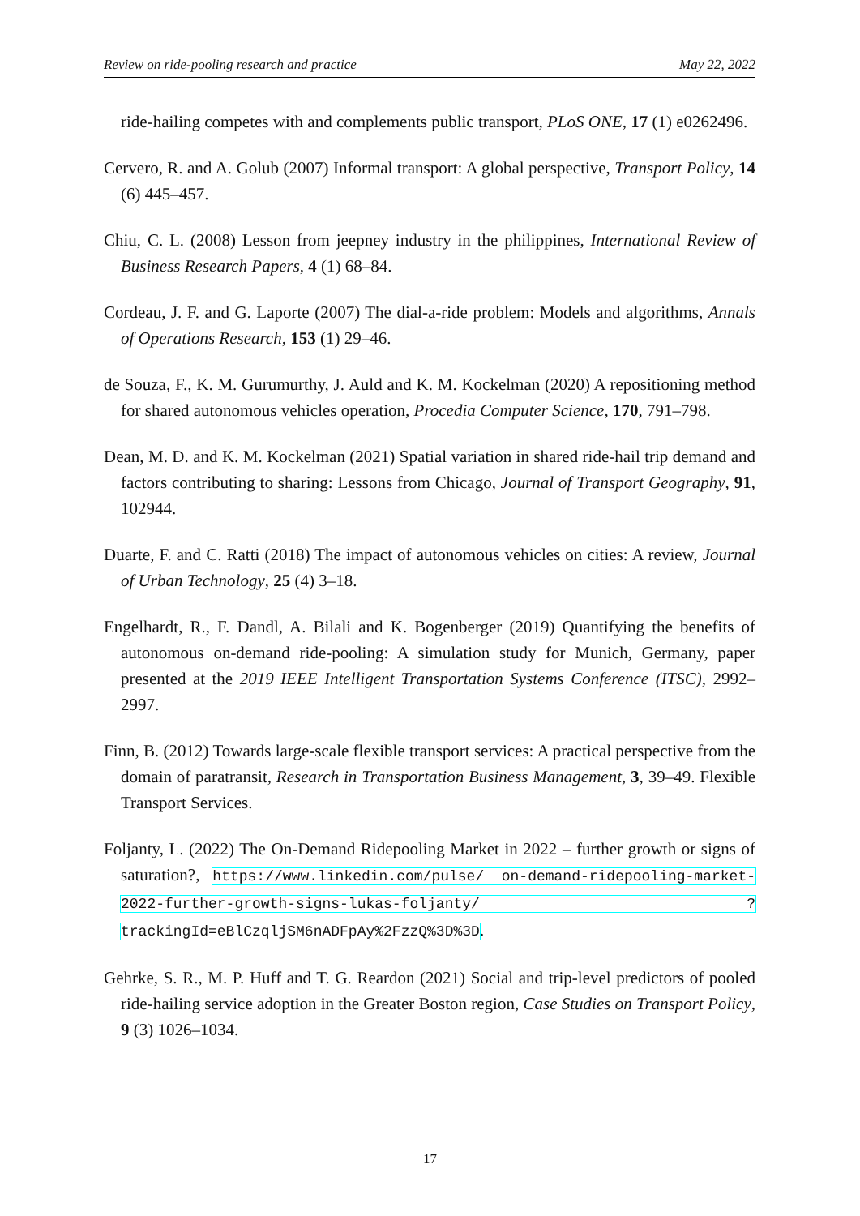Review on ride-pooling research and practice May 22, 2022
ride-hailing competes with and complements public transport, PLoS ONE, 17 (1) e0262496.
Cervero, R. and A. Golub (2007) Informal transport: A global perspective, Transport Policy, 14 (6) 445–457.
Chiu, C. L. (2008) Lesson from jeepney industry in the philippines, International Review of Business Research Papers, 4 (1) 68–84.
Cordeau, J. F. and G. Laporte (2007) The dial-a-ride problem: Models and algorithms, Annals of Operations Research, 153 (1) 29–46.
de Souza, F., K. M. Gurumurthy, J. Auld and K. M. Kockelman (2020) A repositioning method for shared autonomous vehicles operation, Procedia Computer Science, 170, 791–798.
Dean, M. D. and K. M. Kockelman (2021) Spatial variation in shared ride-hail trip demand and factors contributing to sharing: Lessons from Chicago, Journal of Transport Geography, 91, 102944.
Duarte, F. and C. Ratti (2018) The impact of autonomous vehicles on cities: A review, Journal of Urban Technology, 25 (4) 3–18.
Engelhardt, R., F. Dandl, A. Bilali and K. Bogenberger (2019) Quantifying the benefits of autonomous on-demand ride-pooling: A simulation study for Munich, Germany, paper presented at the 2019 IEEE Intelligent Transportation Systems Conference (ITSC), 2992–2997.
Finn, B. (2012) Towards large-scale flexible transport services: A practical perspective from the domain of paratransit, Research in Transportation Business Management, 3, 39–49. Flexible Transport Services.
Foljanty, L. (2022) The On-Demand Ridepooling Market in 2022 – further growth or signs of saturation?, https://www.linkedin.com/pulse/ on-demand-ridepooling-market-2022-further-growth-signs-lukas-foljanty/ ?trackingId=eBlCzqljSM6nADFpAy%2FzzQ%3D%3D.
Gehrke, S. R., M. P. Huff and T. G. Reardon (2021) Social and trip-level predictors of pooled ride-hailing service adoption in the Greater Boston region, Case Studies on Transport Policy, 9 (3) 1026–1034.
17